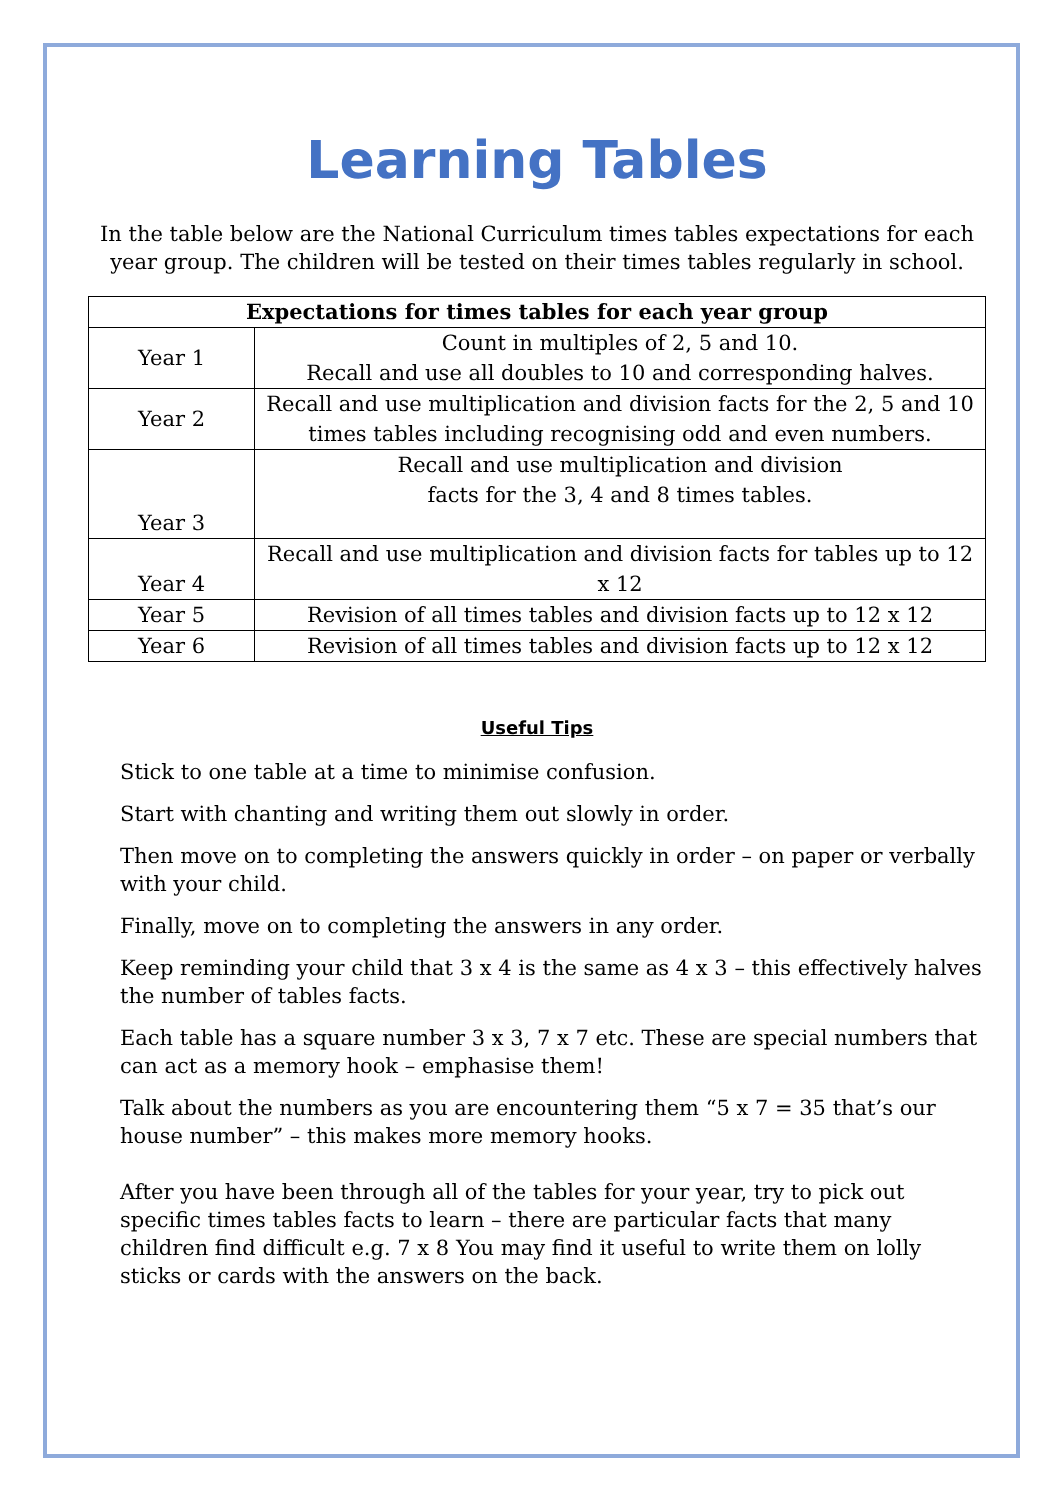Learning Tables
In the table below are the National Curriculum times tables expectations for each year group. The children will be tested on their times tables regularly in school.
| Expectations for times tables for each year group | |
| --- | --- |
| Year 1 | Count in multiples of 2, 5 and 10. Recall and use all doubles to 10 and corresponding halves. |
| Year 2 | Recall and use multiplication and division facts for the 2, 5 and 10 times tables including recognising odd and even numbers. |
| Year 3 | Recall and use multiplication and division facts for the 3, 4 and 8 times tables. |
| Year 4 | Recall and use multiplication and division facts for tables up to 12 x 12 |
| Year 5 | Revision of all times tables and division facts up to 12 x 12 |
| Year 6 | Revision of all times tables and division facts up to 12 x 12 |
Useful Tips
Stick to one table at a time to minimise confusion.
Start with chanting and writing them out slowly in order.
Then move on to completing the answers quickly in order – on paper or verbally with your child.
Finally, move on to completing the answers in any order.
Keep reminding your child that 3 x 4 is the same as 4 x 3 – this effectively halves the number of tables facts.
Each table has a square number 3 x 3, 7 x 7 etc. These are special numbers that can act as a memory hook – emphasise them!
Talk about the numbers as you are encountering them “5 x 7 = 35 that’s our house number” – this makes more memory hooks.
After you have been through all of the tables for your year, try to pick out specific times tables facts to learn – there are particular facts that many children find difficult e.g. 7 x 8 You may find it useful to write them on lolly sticks or cards with the answers on the back.